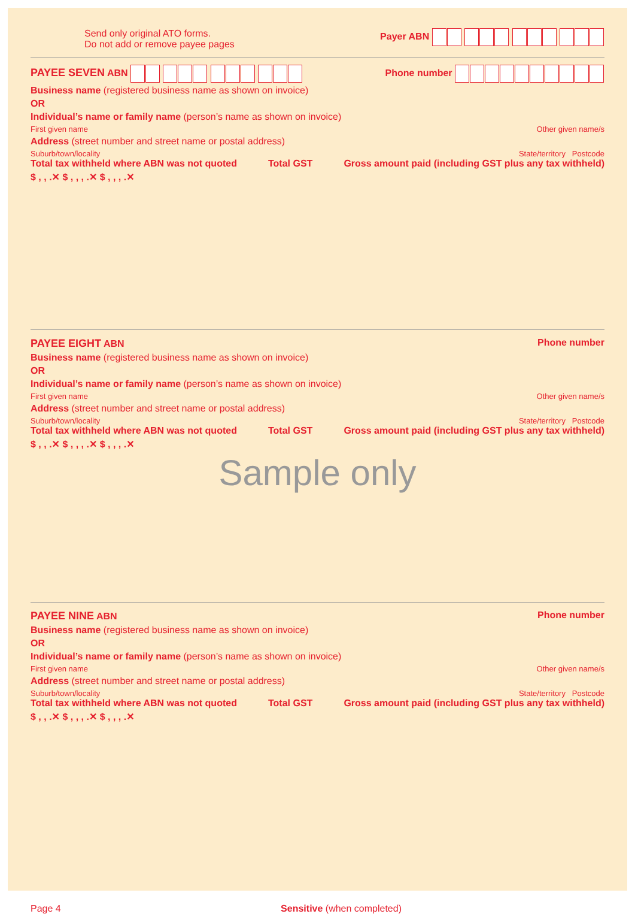Send only original ATO forms.
Do not add or remove payee pages
Payer ABN
PAYEE SEVEN ABN Phone number
Business name (registered business name as shown on invoice)
OR
Individual’s name or family name (person’s name as shown on invoice)
First given name Other given name/s
Address (street number and street name or postal address)
Suburb/town/locality State/territory Postcode
Total tax withheld where ABN was not quoted Total GST Gross amount paid (including GST plus any tax withheld)
$ , , .✕ $ , , , .✕ $ , , , .✕
PAYEE EIGHT ABN Phone number
Business name (registered business name as shown on invoice)
OR
Individual’s name or family name (person’s name as shown on invoice)
First given name Other given name/s
Address (street number and street name or postal address)
Suburb/town/locality State/territory Postcode
Total tax withheld where ABN was not quoted Total GST Gross amount paid (including GST plus any tax withheld)
$ , , .✕ $ , , , .✕ $ , , , .✕
Sample only
PAYEE NINE ABN Phone number
Business name (registered business name as shown on invoice)
OR
Individual’s name or family name (person’s name as shown on invoice)
First given name Other given name/s
Address (street number and street name or postal address)
Suburb/town/locality State/territory Postcode
Total tax withheld where ABN was not quoted Total GST Gross amount paid (including GST plus any tax withheld)
$ , , .✕ $ , , , .✕ $ , , , .✕
Page 4 Sensitive (when completed)